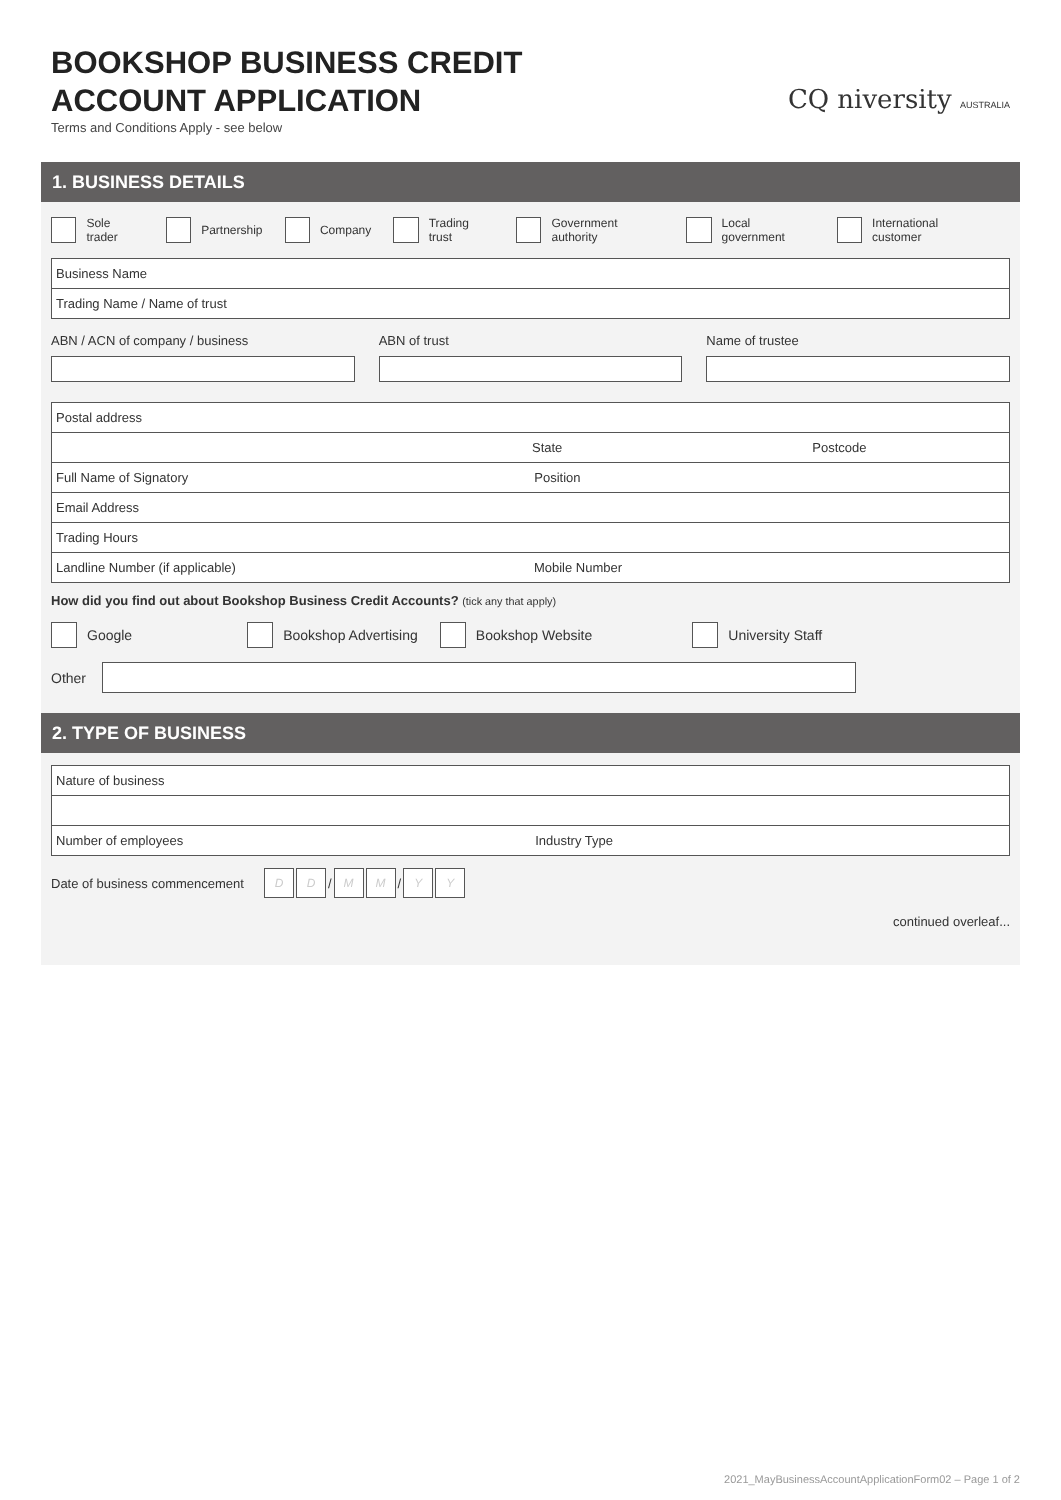BOOKSHOP BUSINESS CREDIT
ACCOUNT APPLICATION
Terms and Conditions Apply - see below
CQ niversity AUSTRALIA
1. BUSINESS DETAILS
Sole trader Partnership Company Trading trust Government authority Local government International customer
Business Name
Trading Name / Name of trust
ABN / ACN of company / business
ABN of trust Name of trustee
Postal address
State Postcode
Full Name of Signatory Position
Email Address
Trading Hours
Landline Number (if applicable) Mobile Number
How did you find out about Bookshop Business Credit Accounts? (tick any that apply)
Google Bookshop Advertising Bookshop Website University Staff
Other
2. TYPE OF BUSINESS
Nature of business
Number of employees Industry Type
Date of business commencement D D / M M / Y Y
continued overleaf...
2021_MayBusinessAccountApplicationForm02 – Page 1 of 2